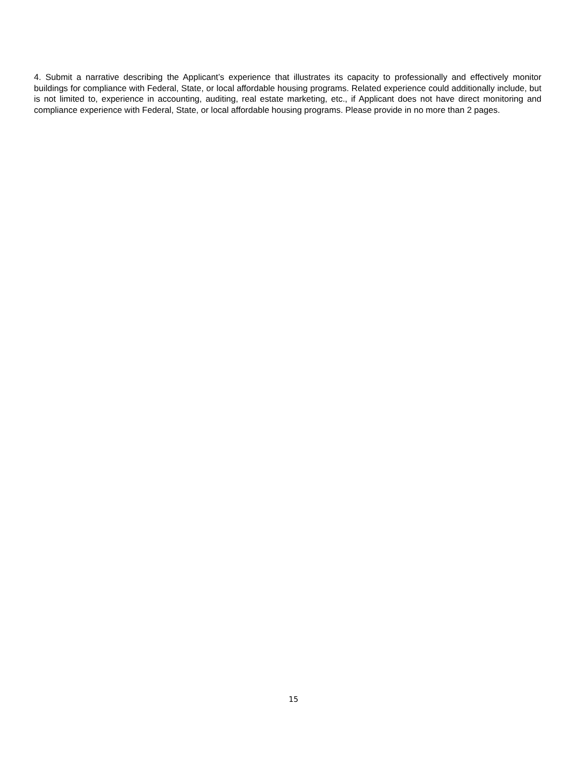4. Submit a narrative describing the Applicant’s experience that illustrates its capacity to professionally and effectively monitor buildings for compliance with Federal, State, or local affordable housing programs. Related experience could additionally include, but is not limited to, experience in accounting, auditing, real estate marketing, etc., if Applicant does not have direct monitoring and compliance experience with Federal, State, or local affordable housing programs. Please provide in no more than 2 pages.
15